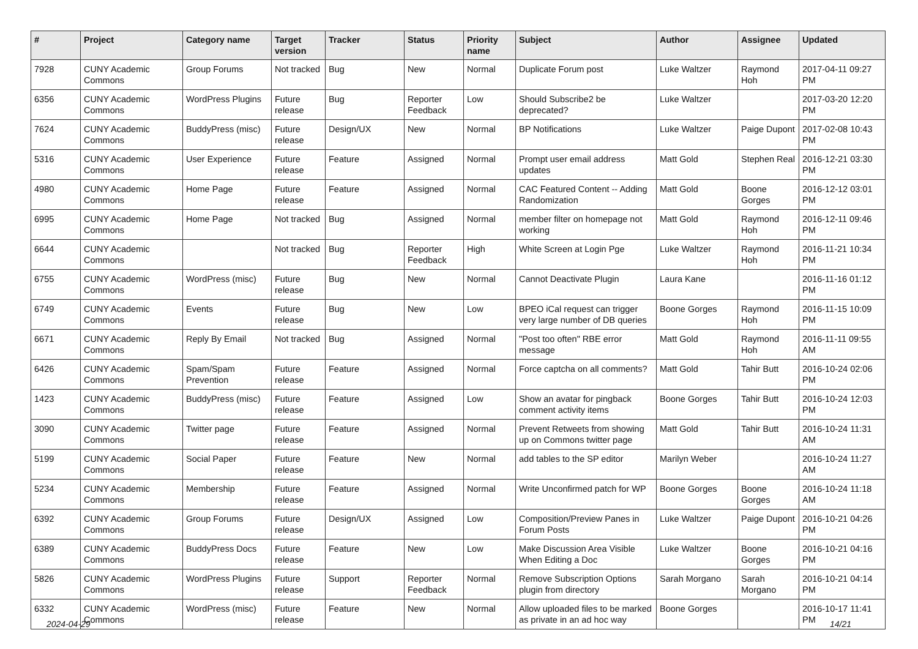| # | Project | Category name | Target version | Tracker | Status | Priority name | Subject | Author | Assignee | Updated |
| --- | --- | --- | --- | --- | --- | --- | --- | --- | --- | --- |
| 7928 | CUNY Academic Commons | Group Forums | Not tracked | Bug | New | Normal | Duplicate Forum post | Luke Waltzer | Raymond Hoh | 2017-04-11 09:27 PM |
| 6356 | CUNY Academic Commons | WordPress Plugins | Future release | Bug | Reporter Feedback | Low | Should Subscribe2 be deprecated? | Luke Waltzer | | 2017-03-20 12:20 PM |
| 7624 | CUNY Academic Commons | BuddyPress (misc) | Future release | Design/UX | New | Normal | BP Notifications | Luke Waltzer | Paige Dupont | 2017-02-08 10:43 PM |
| 5316 | CUNY Academic Commons | User Experience | Future release | Feature | Assigned | Normal | Prompt user email address updates | Matt Gold | Stephen Real | 2016-12-21 03:30 PM |
| 4980 | CUNY Academic Commons | Home Page | Future release | Feature | Assigned | Normal | CAC Featured Content -- Adding Randomization | Matt Gold | Boone Gorges | 2016-12-12 03:01 PM |
| 6995 | CUNY Academic Commons | Home Page | Not tracked | Bug | Assigned | Normal | member filter on homepage not working | Matt Gold | Raymond Hoh | 2016-12-11 09:46 PM |
| 6644 | CUNY Academic Commons | | Not tracked | Bug | Reporter Feedback | High | White Screen at Login Pge | Luke Waltzer | Raymond Hoh | 2016-11-21 10:34 PM |
| 6755 | CUNY Academic Commons | WordPress (misc) | Future release | Bug | New | Normal | Cannot Deactivate Plugin | Laura Kane | | 2016-11-16 01:12 PM |
| 6749 | CUNY Academic Commons | Events | Future release | Bug | New | Low | BPEO iCal request can trigger very large number of DB queries | Boone Gorges | Raymond Hoh | 2016-11-15 10:09 PM |
| 6671 | CUNY Academic Commons | Reply By Email | Not tracked | Bug | Assigned | Normal | "Post too often" RBE error message | Matt Gold | Raymond Hoh | 2016-11-11 09:55 AM |
| 6426 | CUNY Academic Commons | Spam/Spam Prevention | Future release | Feature | Assigned | Normal | Force captcha on all comments? | Matt Gold | Tahir Butt | 2016-10-24 02:06 PM |
| 1423 | CUNY Academic Commons | BuddyPress (misc) | Future release | Feature | Assigned | Low | Show an avatar for pingback comment activity items | Boone Gorges | Tahir Butt | 2016-10-24 12:03 PM |
| 3090 | CUNY Academic Commons | Twitter page | Future release | Feature | Assigned | Normal | Prevent Retweets from showing up on Commons twitter page | Matt Gold | Tahir Butt | 2016-10-24 11:31 AM |
| 5199 | CUNY Academic Commons | Social Paper | Future release | Feature | New | Normal | add tables to the SP editor | Marilyn Weber | | 2016-10-24 11:27 AM |
| 5234 | CUNY Academic Commons | Membership | Future release | Feature | Assigned | Normal | Write Unconfirmed patch for WP | Boone Gorges | Boone Gorges | 2016-10-24 11:18 AM |
| 6392 | CUNY Academic Commons | Group Forums | Future release | Design/UX | Assigned | Low | Composition/Preview Panes in Forum Posts | Luke Waltzer | Paige Dupont | 2016-10-21 04:26 PM |
| 6389 | CUNY Academic Commons | BuddyPress Docs | Future release | Feature | New | Low | Make Discussion Area Visible When Editing a Doc | Luke Waltzer | Boone Gorges | 2016-10-21 04:16 PM |
| 5826 | CUNY Academic Commons | WordPress Plugins | Future release | Support | Reporter Feedback | Normal | Remove Subscription Options plugin from directory | Sarah Morgano | Sarah Morgano | 2016-10-21 04:14 PM |
| 6332 | CUNY Academic Commons | WordPress (misc) | Future release | Feature | New | Normal | Allow uploaded files to be marked as private in an ad hoc way | Boone Gorges | | 2016-10-17 11:41 PM |
2024-04-29 14/21